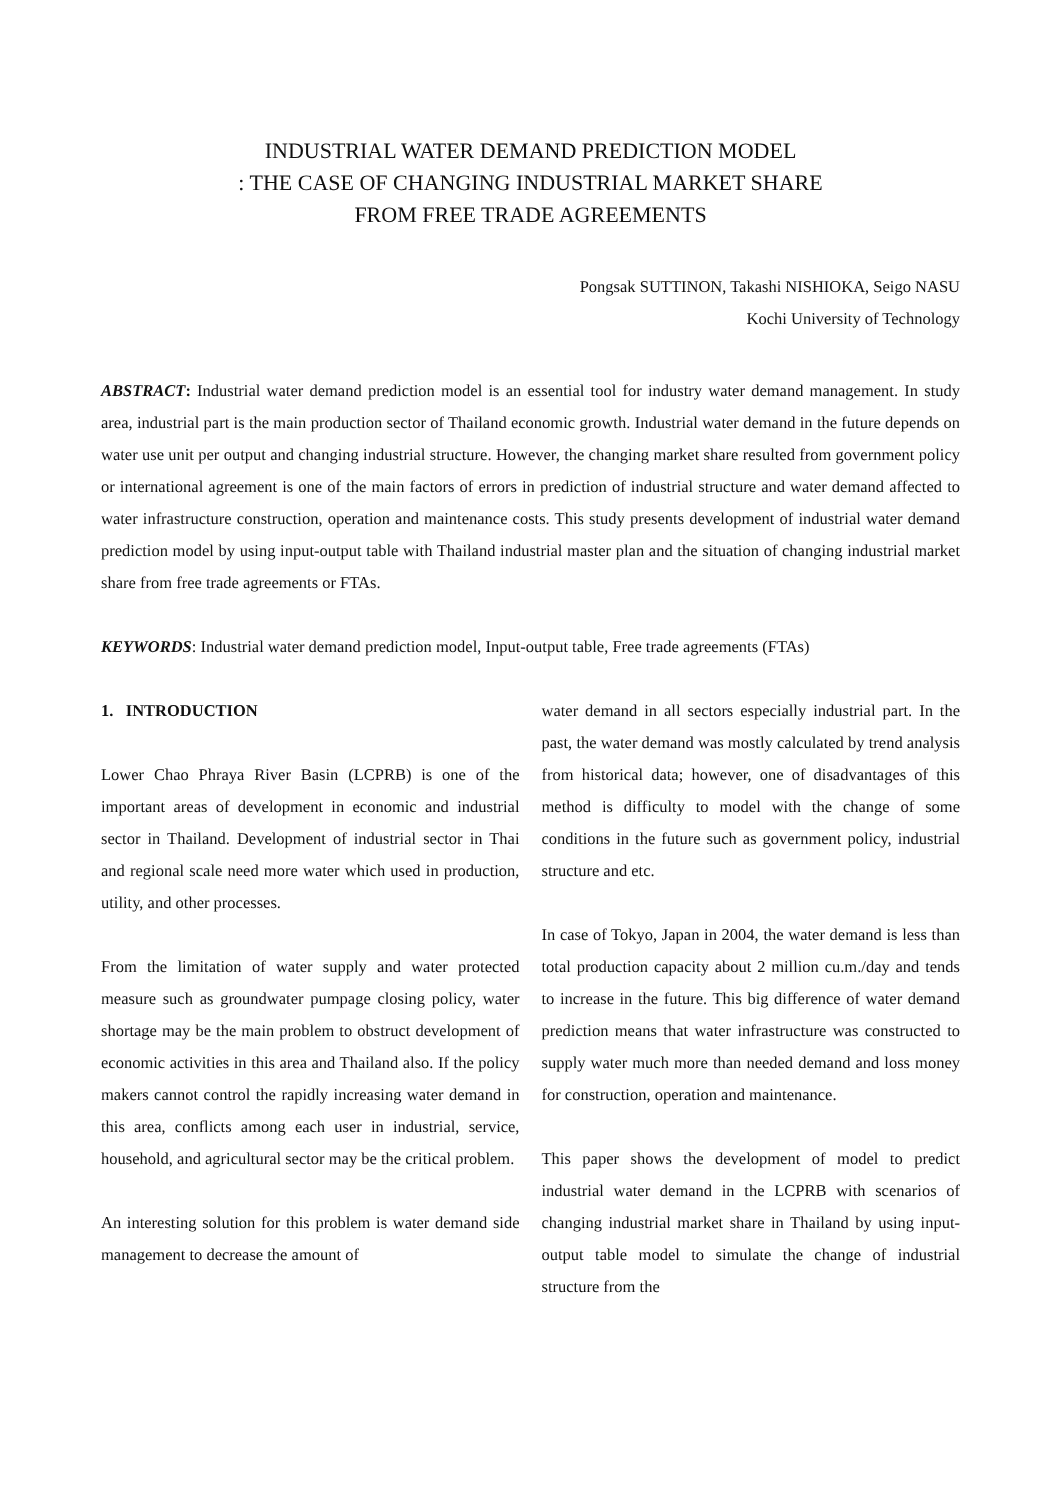INDUSTRIAL WATER DEMAND PREDICTION MODEL
: THE CASE OF CHANGING INDUSTRIAL MARKET SHARE
FROM FREE TRADE AGREEMENTS
Pongsak SUTTINON, Takashi NISHIOKA, Seigo NASU
Kochi University of Technology
ABSTRACT: Industrial water demand prediction model is an essential tool for industry water demand management. In study area, industrial part is the main production sector of Thailand economic growth. Industrial water demand in the future depends on water use unit per output and changing industrial structure. However, the changing market share resulted from government policy or international agreement is one of the main factors of errors in prediction of industrial structure and water demand affected to water infrastructure construction, operation and maintenance costs. This study presents development of industrial water demand prediction model by using input-output table with Thailand industrial master plan and the situation of changing industrial market share from free trade agreements or FTAs.
KEYWORDS: Industrial water demand prediction model, Input-output table, Free trade agreements (FTAs)
1. INTRODUCTION
Lower Chao Phraya River Basin (LCPRB) is one of the important areas of development in economic and industrial sector in Thailand. Development of industrial sector in Thai and regional scale need more water which used in production, utility, and other processes.
From the limitation of water supply and water protected measure such as groundwater pumpage closing policy, water shortage may be the main problem to obstruct development of economic activities in this area and Thailand also. If the policy makers cannot control the rapidly increasing water demand in this area, conflicts among each user in industrial, service, household, and agricultural sector may be the critical problem.
An interesting solution for this problem is water demand side management to decrease the amount of
water demand in all sectors especially industrial part. In the past, the water demand was mostly calculated by trend analysis from historical data; however, one of disadvantages of this method is difficulty to model with the change of some conditions in the future such as government policy, industrial structure and etc.
In case of Tokyo, Japan in 2004, the water demand is less than total production capacity about 2 million cu.m./day and tends to increase in the future. This big difference of water demand prediction means that water infrastructure was constructed to supply water much more than needed demand and loss money for construction, operation and maintenance.
This paper shows the development of model to predict industrial water demand in the LCPRB with scenarios of changing industrial market share in Thailand by using input-output table model to simulate the change of industrial structure from the